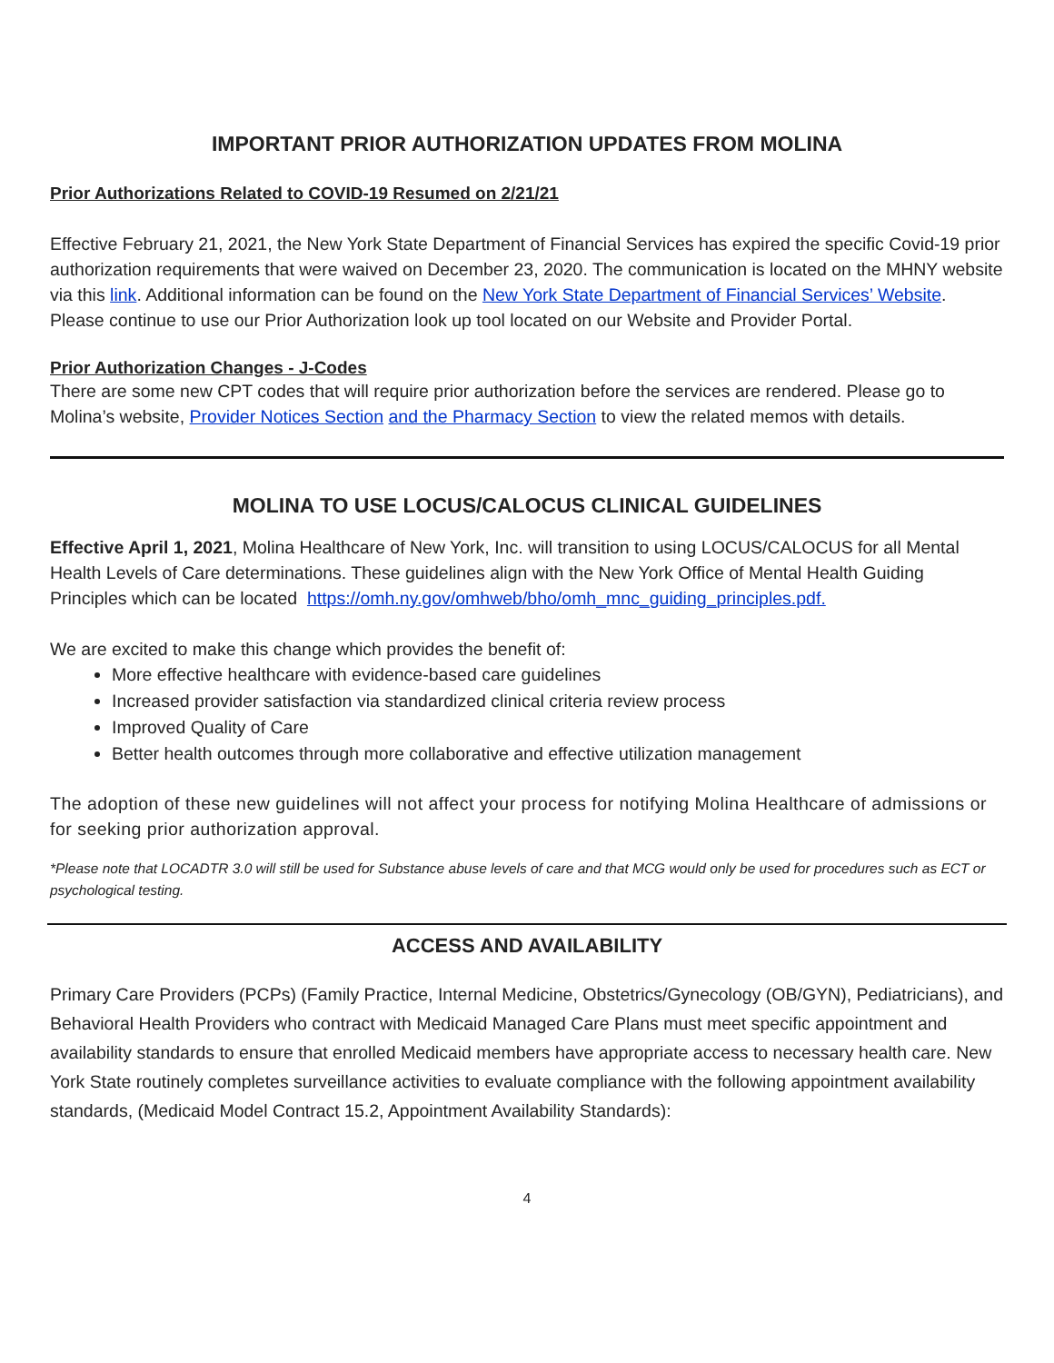IMPORTANT PRIOR AUTHORIZATION UPDATES FROM MOLINA
Prior Authorizations Related to COVID-19 Resumed on 2/21/21
Effective February 21, 2021, the New York State Department of Financial Services has expired the specific Covid-19 prior authorization requirements that were waived on December 23, 2020. The communication is located on the MHNY website via this link. Additional information can be found on the New York State Department of Financial Services’ Website. Please continue to use our Prior Authorization look up tool located on our Website and Provider Portal.
Prior Authorization Changes - J-Codes
There are some new CPT codes that will require prior authorization before the services are rendered. Please go to Molina’s website, Provider Notices Section and the Pharmacy Section to view the related memos with details.
MOLINA TO USE LOCUS/CALOCUS CLINICAL GUIDELINES
Effective April 1, 2021, Molina Healthcare of New York, Inc. will transition to using LOCUS/CALOCUS for all Mental Health Levels of Care determinations. These guidelines align with the New York Office of Mental Health Guiding Principles which can be located https://omh.ny.gov/omhweb/bho/omh_mnc_guiding_principles.pdf.
We are excited to make this change which provides the benefit of:
More effective healthcare with evidence-based care guidelines
Increased provider satisfaction via standardized clinical criteria review process
Improved Quality of Care
Better health outcomes through more collaborative and effective utilization management
The adoption of these new guidelines will not affect your process for notifying Molina Healthcare of admissions or for seeking prior authorization approval.
*Please note that LOCADTR 3.0 will still be used for Substance abuse levels of care and that MCG would only be used for procedures such as ECT or psychological testing.
ACCESS AND AVAILABILITY
Primary Care Providers (PCPs) (Family Practice, Internal Medicine, Obstetrics/Gynecology (OB/GYN), Pediatricians), and Behavioral Health Providers who contract with Medicaid Managed Care Plans must meet specific appointment and availability standards to ensure that enrolled Medicaid members have appropriate access to necessary health care. New York State routinely completes surveillance activities to evaluate compliance with the following appointment availability standards, (Medicaid Model Contract 15.2, Appointment Availability Standards):
4